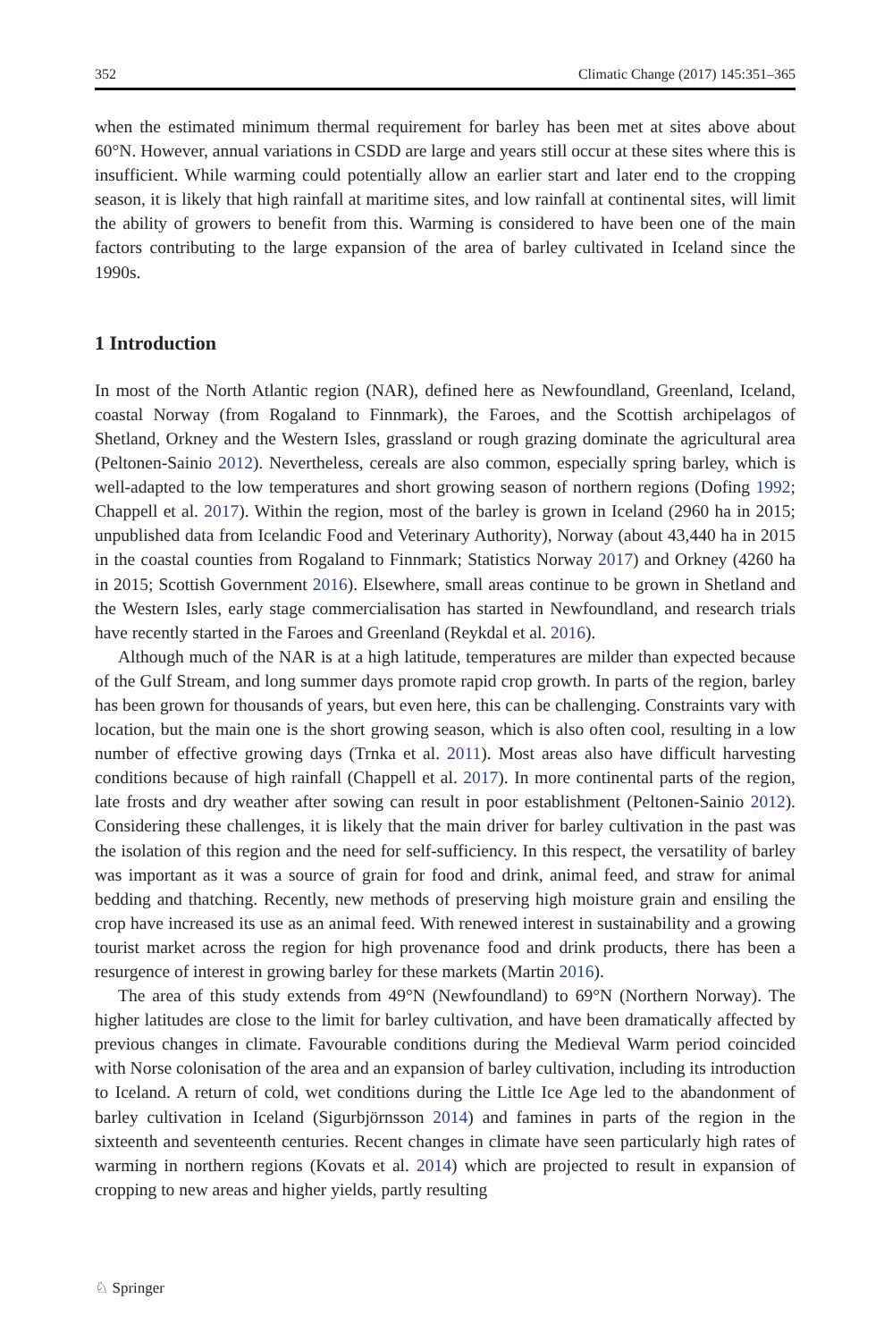352 Climatic Change (2017) 145:351–365
when the estimated minimum thermal requirement for barley has been met at sites above about 60°N. However, annual variations in CSDD are large and years still occur at these sites where this is insufficient. While warming could potentially allow an earlier start and later end to the cropping season, it is likely that high rainfall at maritime sites, and low rainfall at continental sites, will limit the ability of growers to benefit from this. Warming is considered to have been one of the main factors contributing to the large expansion of the area of barley cultivated in Iceland since the 1990s.
1 Introduction
In most of the North Atlantic region (NAR), defined here as Newfoundland, Greenland, Iceland, coastal Norway (from Rogaland to Finnmark), the Faroes, and the Scottish archipelagos of Shetland, Orkney and the Western Isles, grassland or rough grazing dominate the agricultural area (Peltonen-Sainio 2012). Nevertheless, cereals are also common, especially spring barley, which is well-adapted to the low temperatures and short growing season of northern regions (Dofing 1992; Chappell et al. 2017). Within the region, most of the barley is grown in Iceland (2960 ha in 2015; unpublished data from Icelandic Food and Veterinary Authority), Norway (about 43,440 ha in 2015 in the coastal counties from Rogaland to Finnmark; Statistics Norway 2017) and Orkney (4260 ha in 2015; Scottish Government 2016). Elsewhere, small areas continue to be grown in Shetland and the Western Isles, early stage commercialisation has started in Newfoundland, and research trials have recently started in the Faroes and Greenland (Reykdal et al. 2016).
Although much of the NAR is at a high latitude, temperatures are milder than expected because of the Gulf Stream, and long summer days promote rapid crop growth. In parts of the region, barley has been grown for thousands of years, but even here, this can be challenging. Constraints vary with location, but the main one is the short growing season, which is also often cool, resulting in a low number of effective growing days (Trnka et al. 2011). Most areas also have difficult harvesting conditions because of high rainfall (Chappell et al. 2017). In more continental parts of the region, late frosts and dry weather after sowing can result in poor establishment (Peltonen-Sainio 2012). Considering these challenges, it is likely that the main driver for barley cultivation in the past was the isolation of this region and the need for self-sufficiency. In this respect, the versatility of barley was important as it was a source of grain for food and drink, animal feed, and straw for animal bedding and thatching. Recently, new methods of preserving high moisture grain and ensiling the crop have increased its use as an animal feed. With renewed interest in sustainability and a growing tourist market across the region for high provenance food and drink products, there has been a resurgence of interest in growing barley for these markets (Martin 2016).
The area of this study extends from 49°N (Newfoundland) to 69°N (Northern Norway). The higher latitudes are close to the limit for barley cultivation, and have been dramatically affected by previous changes in climate. Favourable conditions during the Medieval Warm period coincided with Norse colonisation of the area and an expansion of barley cultivation, including its introduction to Iceland. A return of cold, wet conditions during the Little Ice Age led to the abandonment of barley cultivation in Iceland (Sigurbjörnsson 2014) and famines in parts of the region in the sixteenth and seventeenth centuries. Recent changes in climate have seen particularly high rates of warming in northern regions (Kovats et al. 2014) which are projected to result in expansion of cropping to new areas and higher yields, partly resulting
♘ Springer